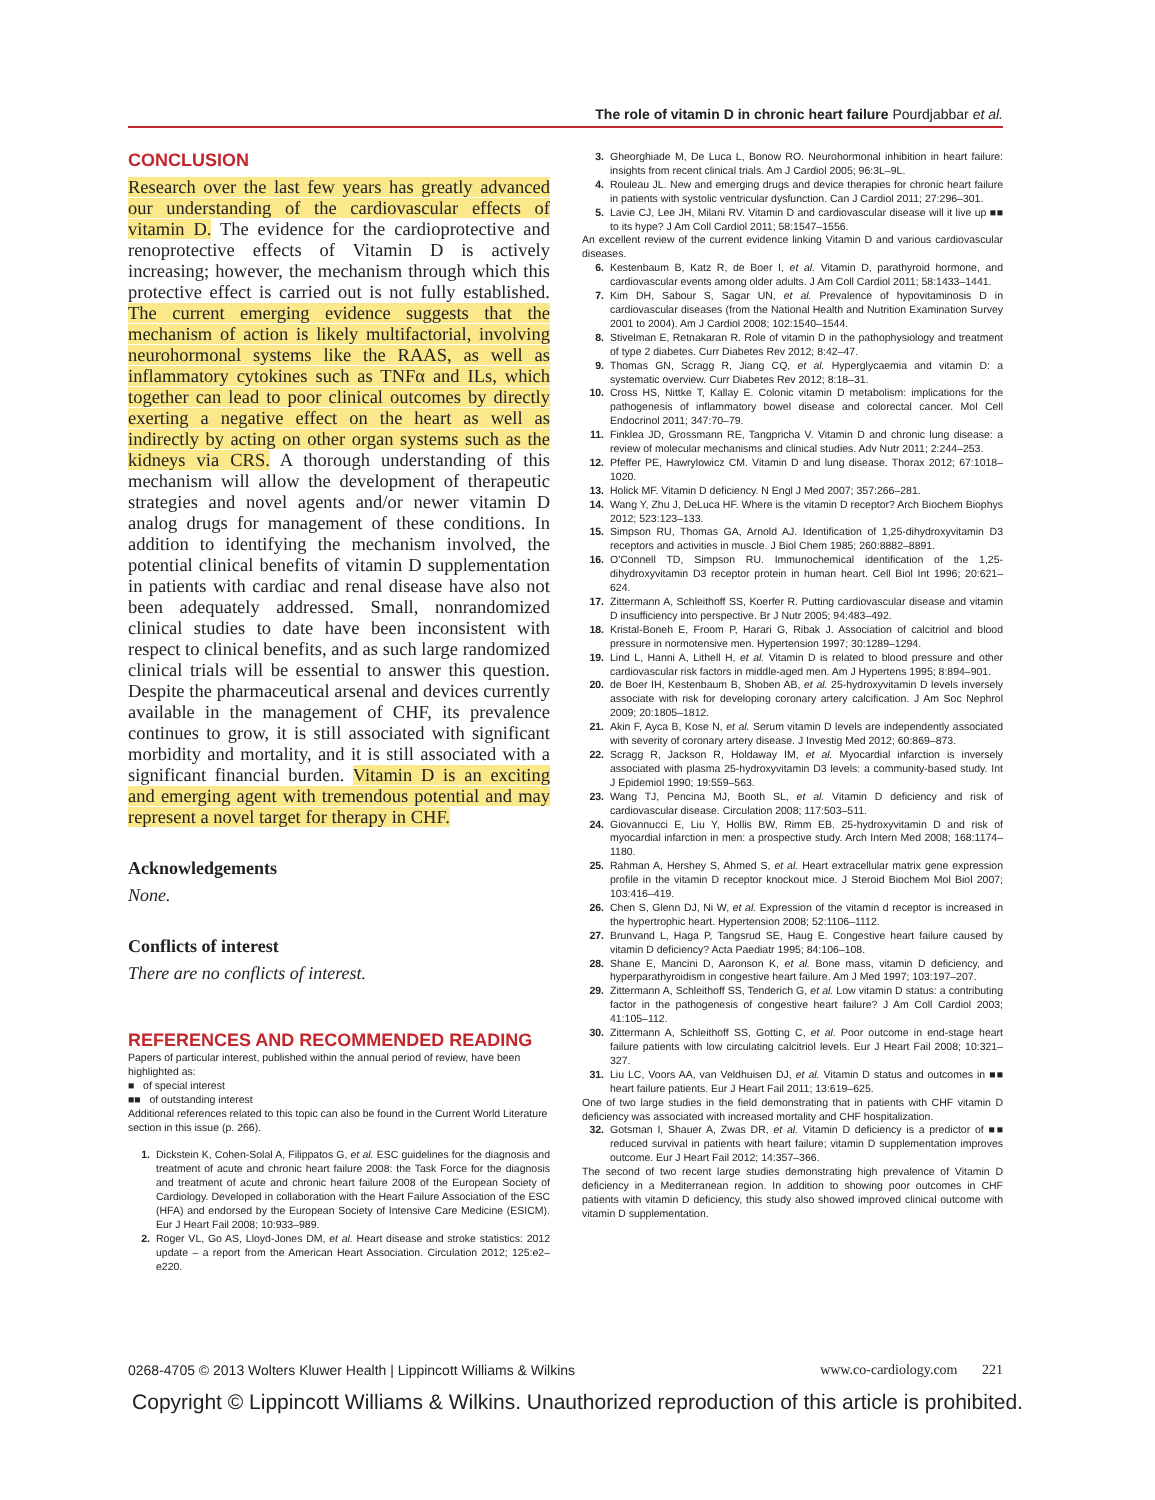The role of vitamin D in chronic heart failure Pourdjabbar et al.
CONCLUSION
Research over the last few years has greatly advanced our understanding of the cardiovascular effects of vitamin D. The evidence for the cardioprotective and renoprotective effects of Vitamin D is actively increasing; however, the mechanism through which this protective effect is carried out is not fully established. The current emerging evidence suggests that the mechanism of action is likely multifactorial, involving neurohormonal systems like the RAAS, as well as inflammatory cytokines such as TNFα and ILs, which together can lead to poor clinical outcomes by directly exerting a negative effect on the heart as well as indirectly by acting on other organ systems such as the kidneys via CRS. A thorough understanding of this mechanism will allow the development of therapeutic strategies and novel agents and/or newer vitamin D analog drugs for management of these conditions. In addition to identifying the mechanism involved, the potential clinical benefits of vitamin D supplementation in patients with cardiac and renal disease have also not been adequately addressed. Small, nonrandomized clinical studies to date have been inconsistent with respect to clinical benefits, and as such large randomized clinical trials will be essential to answer this question. Despite the pharmaceutical arsenal and devices currently available in the management of CHF, its prevalence continues to grow, it is still associated with significant morbidity and mortality, and it is still associated with a significant financial burden. Vitamin D is an exciting and emerging agent with tremendous potential and may represent a novel target for therapy in CHF.
Acknowledgements
None.
Conflicts of interest
There are no conflicts of interest.
REFERENCES AND RECOMMENDED READING
Papers of particular interest, published within the annual period of review, have been highlighted as:
■ of special interest
■■ of outstanding interest
Additional references related to this topic can also be found in the Current World Literature section in this issue (p. 266).
1. Dickstein K, Cohen-Solal A, Filippatos G, et al. ESC guidelines for the diagnosis and treatment of acute and chronic heart failure 2008: the Task Force for the diagnosis and treatment of acute and chronic heart failure 2008 of the European Society of Cardiology. Developed in collaboration with the Heart Failure Association of the ESC (HFA) and endorsed by the European Society of Intensive Care Medicine (ESICM). Eur J Heart Fail 2008; 10:933–989.
2. Roger VL, Go AS, Lloyd-Jones DM, et al. Heart disease and stroke statistics: 2012 update – a report from the American Heart Association. Circulation 2012; 125:e2–e220.
3. Gheorghiade M, De Luca L, Bonow RO. Neurohormonal inhibition in heart failure: insights from recent clinical trials. Am J Cardiol 2005; 96:3L–9L.
4. Rouleau JL. New and emerging drugs and device therapies for chronic heart failure in patients with systolic ventricular dysfunction. Can J Cardiol 2011; 27:296–301.
5. Lavie CJ, Lee JH, Milani RV. Vitamin D and cardiovascular disease will it live up ■■ to its hype? J Am Coll Cardiol 2011; 58:1547–1556.
An excellent review of the current evidence linking Vitamin D and various cardiovascular diseases.
6. Kestenbaum B, Katz R, de Boer I, et al. Vitamin D, parathyroid hormone, and cardiovascular events among older adults. J Am Coll Cardiol 2011; 58:1433–1441.
7. Kim DH, Sabour S, Sagar UN, et al. Prevalence of hypovitaminosis D in cardiovascular diseases (from the National Health and Nutrition Examination Survey 2001 to 2004). Am J Cardiol 2008; 102:1540–1544.
8. Stivelman E, Retnakaran R. Role of vitamin D in the pathophysiology and treatment of type 2 diabetes. Curr Diabetes Rev 2012; 8:42–47.
9. Thomas GN, Scragg R, Jiang CQ, et al. Hyperglycaemia and vitamin D: a systematic overview. Curr Diabetes Rev 2012; 8:18–31.
10. Cross HS, Nittke T, Kallay E. Colonic vitamin D metabolism: implications for the pathogenesis of inflammatory bowel disease and colorectal cancer. Mol Cell Endocrinol 2011; 347:70–79.
11. Finklea JD, Grossmann RE, Tangpricha V. Vitamin D and chronic lung disease: a review of molecular mechanisms and clinical studies. Adv Nutr 2011; 2:244–253.
12. Pfeffer PE, Hawrylowicz CM. Vitamin D and lung disease. Thorax 2012; 67:1018–1020.
13. Holick MF. Vitamin D deficiency. N Engl J Med 2007; 357:266–281.
14. Wang Y, Zhu J, DeLuca HF. Where is the vitamin D receptor? Arch Biochem Biophys 2012; 523:123–133.
15. Simpson RU, Thomas GA, Arnold AJ. Identification of 1,25-dihydroxyvitamin D3 receptors and activities in muscle. J Biol Chem 1985; 260:8882–8891.
16. O'Connell TD, Simpson RU. Immunochemical identification of the 1,25-dihydroxyvitamin D3 receptor protein in human heart. Cell Biol Int 1996; 20:621–624.
17. Zittermann A, Schleithoff SS, Koerfer R. Putting cardiovascular disease and vitamin D insufficiency into perspective. Br J Nutr 2005; 94:483–492.
18. Kristal-Boneh E, Froom P, Harari G, Ribak J. Association of calcitriol and blood pressure in normotensive men. Hypertension 1997; 30:1289–1294.
19. Lind L, Hanni A, Lithell H, et al. Vitamin D is related to blood pressure and other cardiovascular risk factors in middle-aged men. Am J Hypertens 1995; 8:894–901.
20. de Boer IH, Kestenbaum B, Shoben AB, et al. 25-hydroxyvitamin D levels inversely associate with risk for developing coronary artery calcification. J Am Soc Nephrol 2009; 20:1805–1812.
21. Akin F, Ayca B, Kose N, et al. Serum vitamin D levels are independently associated with severity of coronary artery disease. J Investig Med 2012; 60:869–873.
22. Scragg R, Jackson R, Holdaway IM, et al. Myocardial infarction is inversely associated with plasma 25-hydroxyvitamin D3 levels: a community-based study. Int J Epidemiol 1990; 19:559–563.
23. Wang TJ, Pencina MJ, Booth SL, et al. Vitamin D deficiency and risk of cardiovascular disease. Circulation 2008; 117:503–511.
24. Giovannucci E, Liu Y, Hollis BW, Rimm EB. 25-hydroxyvitamin D and risk of myocardial infarction in men: a prospective study. Arch Intern Med 2008; 168:1174–1180.
25. Rahman A, Hershey S, Ahmed S, et al. Heart extracellular matrix gene expression profile in the vitamin D receptor knockout mice. J Steroid Biochem Mol Biol 2007; 103:416–419.
26. Chen S, Glenn DJ, Ni W, et al. Expression of the vitamin d receptor is increased in the hypertrophic heart. Hypertension 2008; 52:1106–1112.
27. Brunvand L, Haga P, Tangsrud SE, Haug E. Congestive heart failure caused by vitamin D deficiency? Acta Paediatr 1995; 84:106–108.
28. Shane E, Mancini D, Aaronson K, et al. Bone mass, vitamin D deficiency, and hyperparathyroidism in congestive heart failure. Am J Med 1997; 103:197–207.
29. Zittermann A, Schleithoff SS, Tenderich G, et al. Low vitamin D status: a contributing factor in the pathogenesis of congestive heart failure? J Am Coll Cardiol 2003; 41:105–112.
30. Zittermann A, Schleithoff SS, Gotting C, et al. Poor outcome in end-stage heart failure patients with low circulating calcitriol levels. Eur J Heart Fail 2008; 10:321–327.
31. Liu LC, Voors AA, van Veldhuisen DJ, et al. Vitamin D status and outcomes in ■■ heart failure patients. Eur J Heart Fail 2011; 13:619–625.
One of two large studies in the field demonstrating that in patients with CHF vitamin D deficiency was associated with increased mortality and CHF hospitalization.
32. Gotsman I, Shauer A, Zwas DR, et al. Vitamin D deficiency is a predictor of ■■ reduced survival in patients with heart failure; vitamin D supplementation improves outcome. Eur J Heart Fail 2012; 14:357–366.
The second of two recent large studies demonstrating high prevalence of Vitamin D deficiency in a Mediterranean region. In addition to showing poor outcomes in CHF patients with vitamin D deficiency, this study also showed improved clinical outcome with vitamin D supplementation.
0268-4705 © 2013 Wolters Kluwer Health | Lippincott Williams & Wilkins www.co-cardiology.com 221
Copyright © Lippincott Williams & Wilkins. Unauthorized reproduction of this article is prohibited.